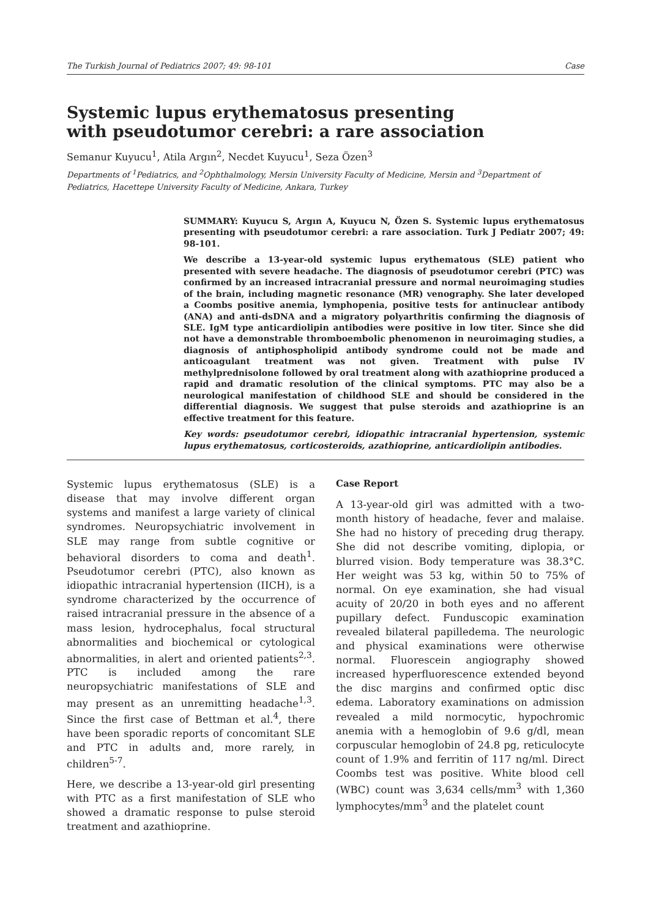The Turkish Journal of Pediatrics 2007; 49: 98-101 Case
Systemic lupus erythematosus presenting with pseudotumor cerebri: a rare association
Semanur Kuyucu<sup>1</sup>, Atila Argın<sup>2</sup>, Necdet Kuyucu<sup>1</sup>, Seza Özen<sup>3</sup>
Departments of <sup>1</sup>Pediatrics, and <sup>2</sup>Ophthalmology, Mersin University Faculty of Medicine, Mersin and <sup>3</sup>Department of Pediatrics, Hacettepe University Faculty of Medicine, Ankara, Turkey
SUMMARY: Kuyucu S, Argın A, Kuyucu N, Özen S. Systemic lupus erythematosus presenting with pseudotumor cerebri: a rare association. Turk J Pediatr 2007; 49: 98-101.
We describe a 13-year-old systemic lupus erythematous (SLE) patient who presented with severe headache. The diagnosis of pseudotumor cerebri (PTC) was confirmed by an increased intracranial pressure and normal neuroimaging studies of the brain, including magnetic resonance (MR) venography. She later developed a Coombs positive anemia, lymphopenia, positive tests for antinuclear antibody (ANA) and anti-dsDNA and a migratory polyarthritis confirming the diagnosis of SLE. IgM type anticardiolipin antibodies were positive in low titer. Since she did not have a demonstrable thromboembolic phenomenon in neuroimaging studies, a diagnosis of antiphospholipid antibody syndrome could not be made and anticoagulant treatment was not given. Treatment with pulse IV methylprednisolone followed by oral treatment along with azathioprine produced a rapid and dramatic resolution of the clinical symptoms. PTC may also be a neurological manifestation of childhood SLE and should be considered in the differential diagnosis. We suggest that pulse steroids and azathioprine is an effective treatment for this feature.
Key words: pseudotumor cerebri, idiopathic intracranial hypertension, systemic lupus erythematosus, corticosteroids, azathioprine, anticardiolipin antibodies.
Systemic lupus erythematosus (SLE) is a disease that may involve different organ systems and manifest a large variety of clinical syndromes. Neuropsychiatric involvement in SLE may range from subtle cognitive or behavioral disorders to coma and death<sup>1</sup>. Pseudotumor cerebri (PTC), also known as idiopathic intracranial hypertension (IICH), is a syndrome characterized by the occurrence of raised intracranial pressure in the absence of a mass lesion, hydrocephalus, focal structural abnormalities and biochemical or cytological abnormalities, in alert and oriented patients<sup>2,3</sup>. PTC is included among the rare neuropsychiatric manifestations of SLE and may present as an unremitting headache<sup>1,3</sup>. Since the first case of Bettman et al.<sup>4</sup>, there have been sporadic reports of concomitant SLE and PTC in adults and, more rarely, in children<sup>5-7</sup>.
Here, we describe a 13-year-old girl presenting with PTC as a first manifestation of SLE who showed a dramatic response to pulse steroid treatment and azathioprine.
Case Report
A 13-year-old girl was admitted with a two-month history of headache, fever and malaise. She had no history of preceding drug therapy. She did not describe vomiting, diplopia, or blurred vision. Body temperature was 38.3°C. Her weight was 53 kg, within 50 to 75% of normal. On eye examination, she had visual acuity of 20/20 in both eyes and no afferent pupillary defect. Funduscopic examination revealed bilateral papilledema. The neurologic and physical examinations were otherwise normal. Fluorescein angiography showed increased hyperfluorescence extended beyond the disc margins and confirmed optic disc edema. Laboratory examinations on admission revealed a mild normocytic, hypochromic anemia with a hemoglobin of 9.6 g/dl, mean corpuscular hemoglobin of 24.8 pg, reticulocyte count of 1.9% and ferritin of 117 ng/ml. Direct Coombs test was positive. White blood cell (WBC) count was 3,634 cells/mm<sup>3</sup> with 1,360 lymphocytes/mm<sup>3</sup> and the platelet count